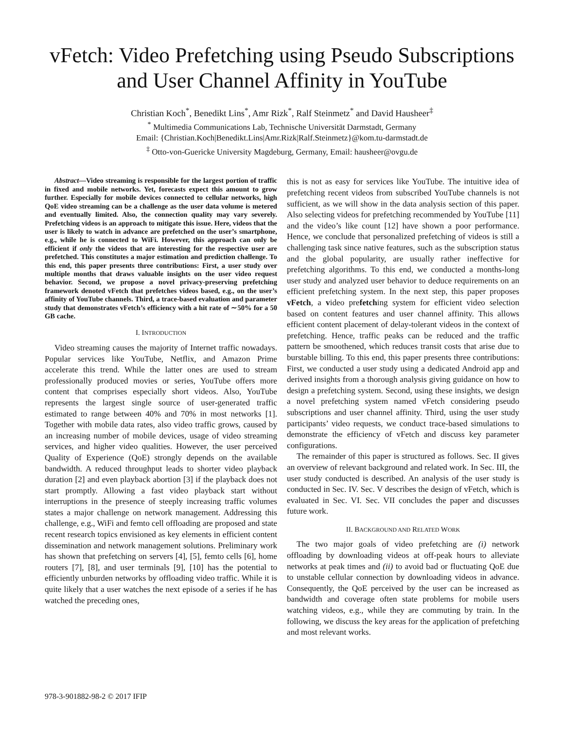vFetch: Video Prefetching using Pseudo Subscriptions and User Channel Affinity in YouTube
Christian Koch<sup>*</sup>, Benedikt Lins<sup>*</sup>, Amr Rizk<sup>*</sup>, Ralf Steinmetz<sup>*</sup> and David Hausheer<sup>‡</sup>
<sup>*</sup> Multimedia Communications Lab, Technische Universität Darmstadt, Germany
Email: {Christian.Koch|Benedikt.Lins|Amr.Rizk|Ralf.Steinmetz}@kom.tu-darmstadt.de
<sup>‡</sup> Otto-von-Guericke University Magdeburg, Germany, Email: hausheer@ovgu.de
Abstract—Video streaming is responsible for the largest portion of traffic in fixed and mobile networks. Yet, forecasts expect this amount to grow further. Especially for mobile devices connected to cellular networks, high QoE video streaming can be a challenge as the user data volume is metered and eventually limited. Also, the connection quality may vary severely. Prefetching videos is an approach to mitigate this issue. Here, videos that the user is likely to watch in advance are prefetched on the user’s smartphone, e.g., while he is connected to WiFi. However, this approach can only be efficient if only the videos that are interesting for the respective user are prefetched. This constitutes a major estimation and prediction challenge. To this end, this paper presents three contributions: First, a user study over multiple months that draws valuable insights on the user video request behavior. Second, we propose a novel privacy-preserving prefetching framework denoted vFetch that prefetches videos based, e.g., on the user’s affinity of YouTube channels. Third, a trace-based evaluation and parameter study that demonstrates vFetch’s efficiency with a hit rate of ∼50% for a 50 GB cache.
I. INTRODUCTION
Video streaming causes the majority of Internet traffic nowadays. Popular services like YouTube, Netflix, and Amazon Prime accelerate this trend. While the latter ones are used to stream professionally produced movies or series, YouTube offers more content that comprises especially short videos. Also, YouTube represents the largest single source of user-generated traffic estimated to range between 40% and 70% in most networks [1]. Together with mobile data rates, also video traffic grows, caused by an increasing number of mobile devices, usage of video streaming services, and higher video qualities. However, the user perceived Quality of Experience (QoE) strongly depends on the available bandwidth. A reduced throughput leads to shorter video playback duration [2] and even playback abortion [3] if the playback does not start promptly. Allowing a fast video playback start without interruptions in the presence of steeply increasing traffic volumes states a major challenge on network management. Addressing this challenge, e.g., WiFi and femto cell offloading are proposed and state recent research topics envisioned as key elements in efficient content dissemination and network management solutions. Preliminary work has shown that prefetching on servers [4], [5], femto cells [6], home routers [7], [8], and user terminals [9], [10] has the potential to efficiently unburden networks by offloading video traffic. While it is quite likely that a user watches the next episode of a series if he has watched the preceding ones,
this is not as easy for services like YouTube. The intuitive idea of prefetching recent videos from subscribed YouTube channels is not sufficient, as we will show in the data analysis section of this paper. Also selecting videos for prefetching recommended by YouTube [11] and the video’s like count [12] have shown a poor performance. Hence, we conclude that personalized prefetching of videos is still a challenging task since native features, such as the subscription status and the global popularity, are usually rather ineffective for prefetching algorithms. To this end, we conducted a months-long user study and analyzed user behavior to deduce requirements on an efficient prefetching system. In the next step, this paper proposes vFetch, a video prefetching system for efficient video selection based on content features and user channel affinity. This allows efficient content placement of delay-tolerant videos in the context of prefetching. Hence, traffic peaks can be reduced and the traffic pattern be smoothened, which reduces transit costs that arise due to burstable billing. To this end, this paper presents three contributions: First, we conducted a user study using a dedicated Android app and derived insights from a thorough analysis giving guidance on how to design a prefetching system. Second, using these insights, we design a novel prefetching system named vFetch considering pseudo subscriptions and user channel affinity. Third, using the user study participants’ video requests, we conduct trace-based simulations to demonstrate the efficiency of vFetch and discuss key parameter configurations.
The remainder of this paper is structured as follows. Sec. II gives an overview of relevant background and related work. In Sec. III, the user study conducted is described. An analysis of the user study is conducted in Sec. IV. Sec. V describes the design of vFetch, which is evaluated in Sec. VI. Sec. VII concludes the paper and discusses future work.
II. BACKGROUND AND RELATED WORK
The two major goals of video prefetching are (i) network offloading by downloading videos at off-peak hours to alleviate networks at peak times and (ii) to avoid bad or fluctuating QoE due to unstable cellular connection by downloading videos in advance. Consequently, the QoE perceived by the user can be increased as bandwidth and coverage often state problems for mobile users watching videos, e.g., while they are commuting by train. In the following, we discuss the key areas for the application of prefetching and most relevant works.
978-3-901882-98-2 © 2017 IFIP